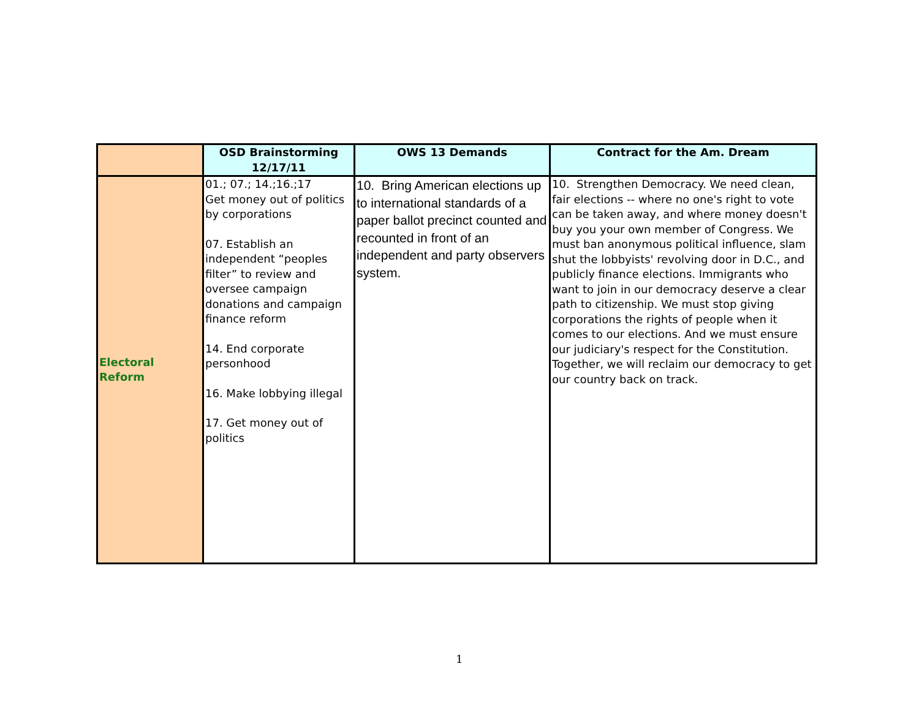| | OSD Brainstorming 12/17/11 | OWS 13 Demands | Contract for the Am. Dream |
| --- | --- | --- | --- |
| Electoral Reform | 01.; 07.; 14.;16.;17 Get money out of politics by corporations 07. Establish an independent “peoples filter” to review and oversee campaign donations and campaign finance reform 14. End corporate personhood 16. Make lobbying illegal 17. Get money out of politics | 10. Bring American elections up to international standards of a paper ballot precinct counted and recounted in front of an independent and party observers system. | 10. Strengthen Democracy. We need clean, fair elections -- where no one's right to vote can be taken away, and where money doesn't buy you your own member of Congress. We must ban anonymous political influence, slam shut the lobbyists' revolving door in D.C., and publicly finance elections. Immigrants who want to join in our democracy deserve a clear path to citizenship. We must stop giving corporations the rights of people when it comes to our elections. And we must ensure our judiciary's respect for the Constitution. Together, we will reclaim our democracy to get our country back on track. |
1